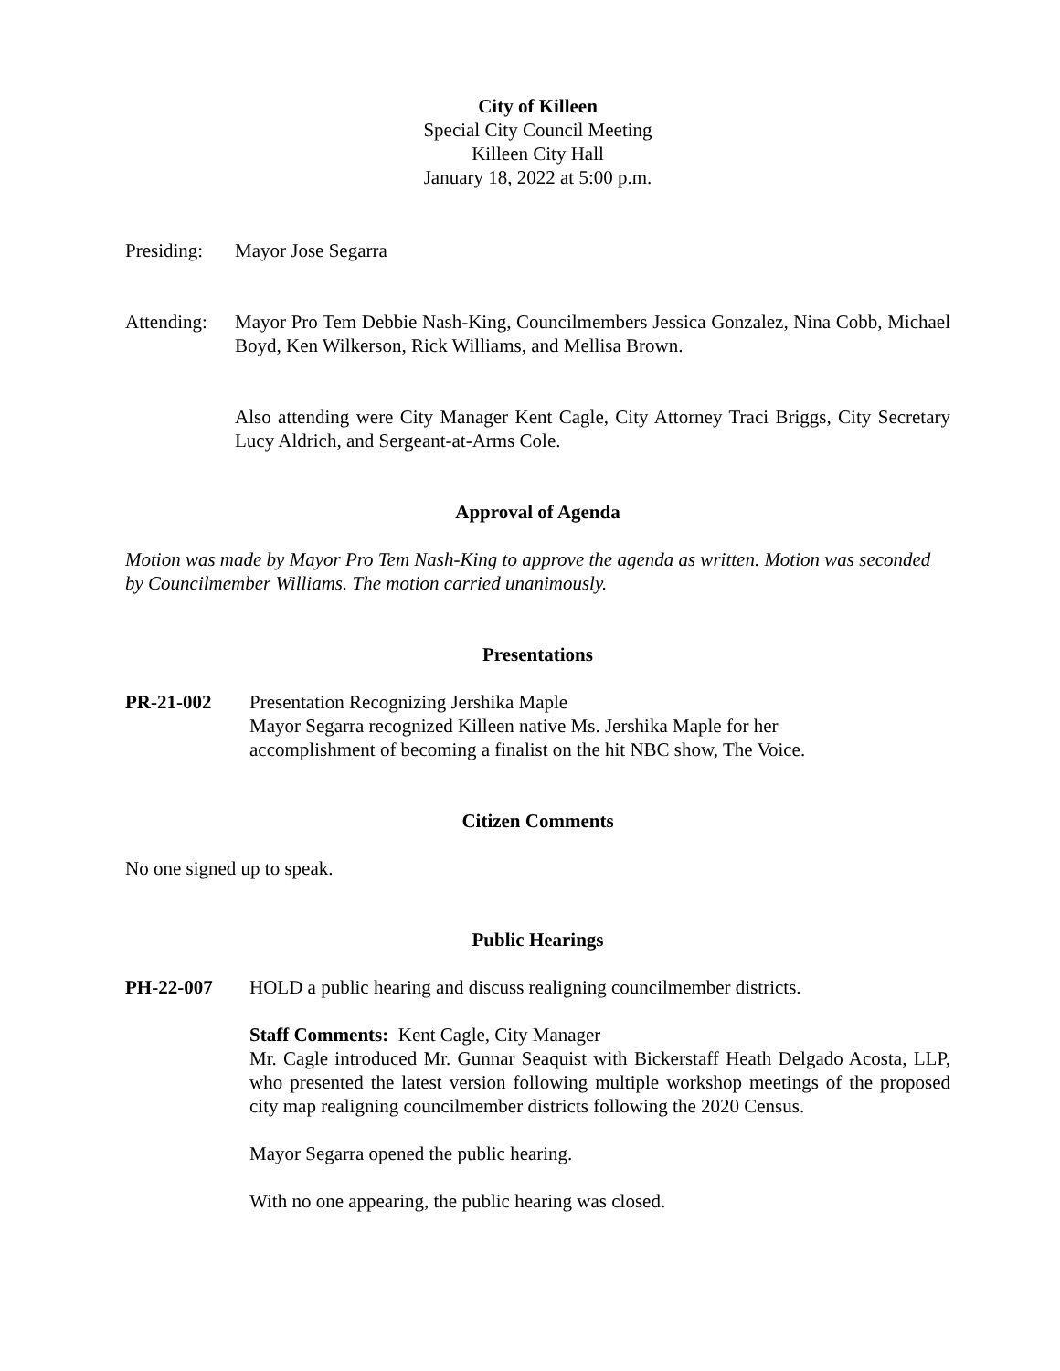City of Killeen
Special City Council Meeting
Killeen City Hall
January 18, 2022 at 5:00 p.m.
Presiding:
Mayor Jose Segarra
Attending:
Mayor Pro Tem Debbie Nash-King, Councilmembers Jessica Gonzalez, Nina Cobb, Michael Boyd, Ken Wilkerson, Rick Williams, and Mellisa Brown.
Also attending were City Manager Kent Cagle, City Attorney Traci Briggs, City Secretary Lucy Aldrich, and Sergeant-at-Arms Cole.
Approval of Agenda
Motion was made by Mayor Pro Tem Nash-King to approve the agenda as written. Motion was seconded by Councilmember Williams. The motion carried unanimously.
Presentations
PR-21-002 Presentation Recognizing Jershika Maple
Mayor Segarra recognized Killeen native Ms. Jershika Maple for her
accomplishment of becoming a finalist on the hit NBC show, The Voice.
Citizen Comments
No one signed up to speak.
Public Hearings
PH-22-007 HOLD a public hearing and discuss realigning councilmember districts.
Staff Comments: Kent Cagle, City Manager
Mr. Cagle introduced Mr. Gunnar Seaquist with Bickerstaff Heath Delgado Acosta, LLP, who presented the latest version following multiple workshop meetings of the proposed city map realigning councilmember districts following the 2020 Census.
Mayor Segarra opened the public hearing.
With no one appearing, the public hearing was closed.